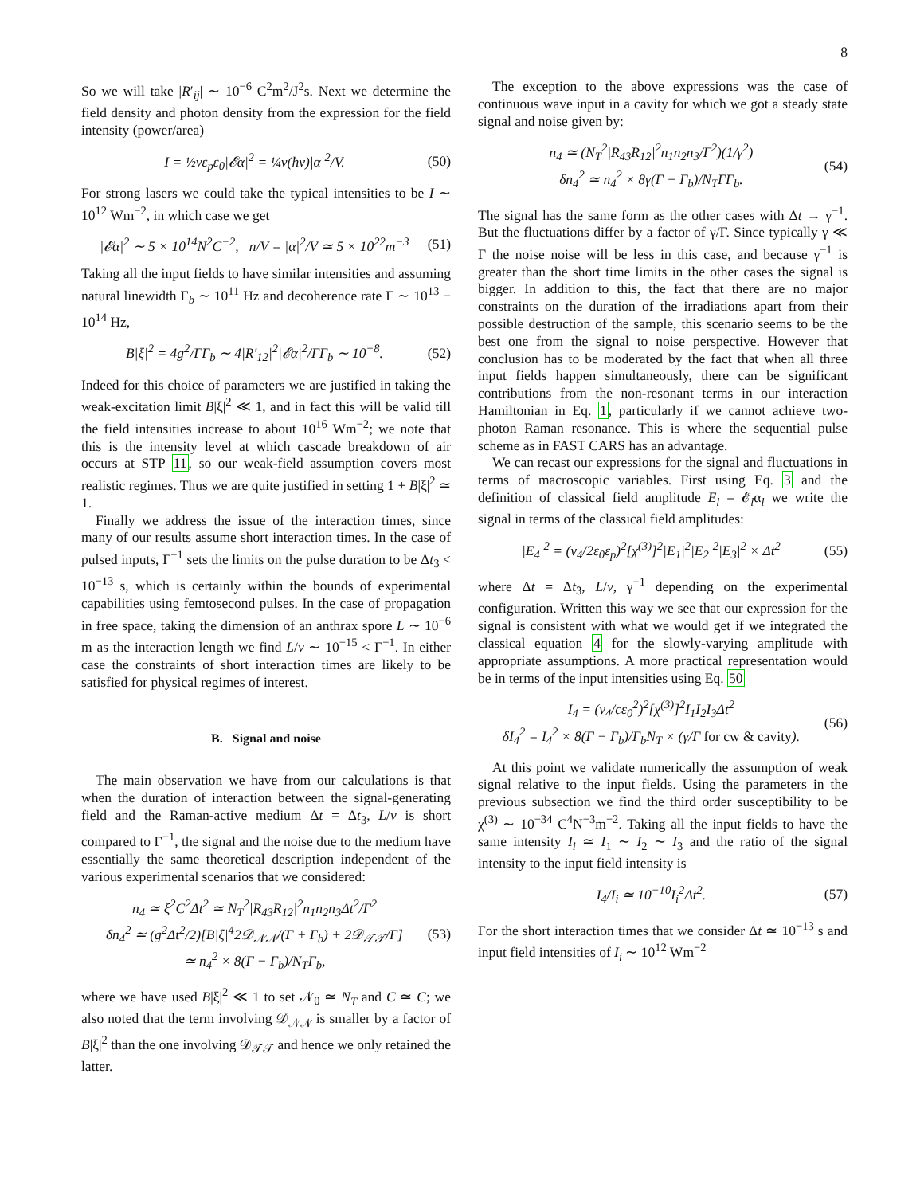8
So we will take |R′<sub>ij</sub>| ∼ 10<sup>−6</sup> C<sup>2</sup>m<sup>2</sup>/J<sup>2</sup>s. Next we determine the field density and photon density from the expression for the field intensity (power/area)
I = ½vε<sub>p</sub>ε<sub>0</sub>|𝓔α|<sup>2</sup> = ¼v(ħν)|α|<sup>2</sup>/V. (50)
For strong lasers we could take the typical intensities to be I ∼ 10<sup>12</sup> Wm<sup>−2</sup>, in which case we get
|𝓔α|<sup>2</sup> ∼ 5 × 10<sup>14</sup>N<sup>2</sup>C<sup>−2</sup>, n/V = |α|<sup>2</sup>/V ≃ 5 × 10<sup>22</sup>m<sup>−3</sup> (51)
Taking all the input fields to have similar intensities and assuming natural linewidth Γ<sub>b</sub> ∼ 10<sup>11</sup> Hz and decoherence rate Γ ∼ 10<sup>13</sup> − 10<sup>14</sup> Hz,
B|ξ|<sup>2</sup> = 4g<sup>2</sup>/ΓΓ<sub>b</sub> ∼ 4|R′<sub>12</sub>|<sup>2</sup>|𝓔α|<sup>2</sup>/ΓΓ<sub>b</sub> ∼ 10<sup>−8</sup>. (52)
Indeed for this choice of parameters we are justified in taking the weak-excitation limit B|ξ|<sup>2</sup> ≪ 1, and in fact this will be valid till the field intensities increase to about 10<sup>16</sup> Wm<sup>−2</sup>; we note that this is the intensity level at which cascade breakdown of air occurs at STP 11, so our weak-field assumption covers most realistic regimes. Thus we are quite justified in setting 1 + B|ξ|<sup>2</sup> ≃ 1.
Finally we address the issue of the interaction times, since many of our results assume short interaction times. In the case of pulsed inputs, Γ<sup>−1</sup> sets the limits on the pulse duration to be Δt<sub>3</sub> < 10<sup>−13</sup> s, which is certainly within the bounds of experimental capabilities using femtosecond pulses. In the case of propagation in free space, taking the dimension of an anthrax spore L ∼ 10<sup>−6</sup> m as the interaction length we find L/v ∼ 10<sup>−15</sup> < Γ<sup>−1</sup>. In either case the constraints of short interaction times are likely to be satisfied for physical regimes of interest.
B. Signal and noise
The main observation we have from our calculations is that when the duration of interaction between the signal-generating field and the Raman-active medium Δt = Δt<sub>3</sub>, L/v is short compared to Γ<sup>−1</sup>, the signal and the noise due to the medium have essentially the same theoretical description independent of the various experimental scenarios that we considered:
n<sub>4</sub> ≃ ξ<sup>2</sup>C<sup>2</sup>Δt<sup>2</sup> ≃ N<sub>T</sub><sup>2</sup>|R<sub>43</sub>R<sub>12</sub>|<sup>2</sup>n<sub>1</sub>n<sub>2</sub>n<sub>3</sub>Δt<sup>2</sup>/Γ<sup>2</sup>
δn<sub>4</sub><sup>2</sup> ≃ (g<sup>2</sup>Δt<sup>2</sup>/2)[B|ξ|<sup>4</sup>2𝒟<sub>𝒩𝒩</sub>/(Γ + Γ<sub>b</sub>) + 2𝒟<sub>𝒯𝒯</sub>/Γ]
≃ n<sub>4</sub><sup>2</sup> × 8(Γ − Γ<sub>b</sub>)/N<sub>T</sub>Γ<sub>b</sub>, (53)
where we have used B|ξ|<sup>2</sup> ≪ 1 to set 𝒩<sub>0</sub> ≃ N<sub>T</sub> and C ≃ C; we also noted that the term involving 𝒟<sub>𝒩𝒩</sub> is smaller by a factor of B|ξ|<sup>2</sup> than the one involving 𝒟<sub>𝒯𝒯</sub> and hence we only retained the latter.
The exception to the above expressions was the case of continuous wave input in a cavity for which we got a steady state signal and noise given by:
n<sub>4</sub> ≃ (N<sub>T</sub><sup>2</sup>|R<sub>43</sub>R<sub>12</sub>|<sup>2</sup>n<sub>1</sub>n<sub>2</sub>n<sub>3</sub>/Γ<sup>2</sup>)(1/γ<sup>2</sup>)
δn<sub>4</sub><sup>2</sup> ≃ n<sub>4</sub><sup>2</sup> × 8γ(Γ − Γ<sub>b</sub>)/N<sub>T</sub>ΓΓ<sub>b</sub>. (54)
The signal has the same form as the other cases with Δt → γ<sup>−1</sup>. But the fluctuations differ by a factor of γ/Γ. Since typically γ ≪ Γ the noise noise will be less in this case, and because γ<sup>−1</sup> is greater than the short time limits in the other cases the signal is bigger. In addition to this, the fact that there are no major constraints on the duration of the irradiations apart from their possible destruction of the sample, this scenario seems to be the best one from the signal to noise perspective. However that conclusion has to be moderated by the fact that when all three input fields happen simultaneously, there can be significant contributions from the non-resonant terms in our interaction Hamiltonian in Eq. 1, particularly if we cannot achieve two-photon Raman resonance. This is where the sequential pulse scheme as in FAST CARS has an advantage.
We can recast our expressions for the signal and fluctuations in terms of macroscopic variables. First using Eq. 3 and the definition of classical field amplitude E<sub>l</sub> = 𝓔<sub>l</sub>α<sub>l</sub> we write the signal in terms of the classical field amplitudes:
|E<sub>4</sub>|<sup>2</sup> = (ν<sub>4</sub>/2ε<sub>0</sub>ε<sub>p</sub>)<sup>2</sup>[χ<sup>(3)</sup>]<sup>2</sup>|E<sub>1</sub>|<sup>2</sup>|E<sub>2</sub>|<sup>2</sup>|E<sub>3</sub>|<sup>2</sup> × Δt<sup>2</sup> (55)
where Δt = Δt<sub>3</sub>, L/v, γ<sup>−1</sup> depending on the experimental configuration. Written this way we see that our expression for the signal is consistent with what we would get if we integrated the classical equation 4 for the slowly-varying amplitude with appropriate assumptions. A more practical representation would be in terms of the input intensities using Eq. 50
I<sub>4</sub> = (ν<sub>4</sub>/cε<sub>0</sub><sup>2</sup>)<sup>2</sup>[χ<sup>(3)</sup>]<sup>2</sup>I<sub>1</sub>I<sub>2</sub>I<sub>3</sub>Δt<sup>2</sup>
δI<sub>4</sub><sup>2</sup> = I<sub>4</sub><sup>2</sup> × 8(Γ − Γ<sub>b</sub>)/Γ<sub>b</sub>N<sub>T</sub> × (γ/Γ for cw & cavity). (56)
At this point we validate numerically the assumption of weak signal relative to the input fields. Using the parameters in the previous subsection we find the third order susceptibility to be χ<sup>(3)</sup> ∼ 10<sup>−34</sup> C<sup>4</sup>N<sup>−3</sup>m<sup>−2</sup>. Taking all the input fields to have the same intensity I<sub>i</sub> ≃ I<sub>1</sub> ∼ I<sub>2</sub> ∼ I<sub>3</sub> and the ratio of the signal intensity to the input field intensity is
I<sub>4</sub>/I<sub>i</sub> ≃ 10<sup>−10</sup>I<sub>i</sub><sup>2</sup>Δt<sup>2</sup>. (57)
For the short interaction times that we consider Δt ≃ 10<sup>−13</sup> s and input field intensities of I<sub>i</sub> ∼ 10<sup>12</sup> Wm<sup>−2</sup>